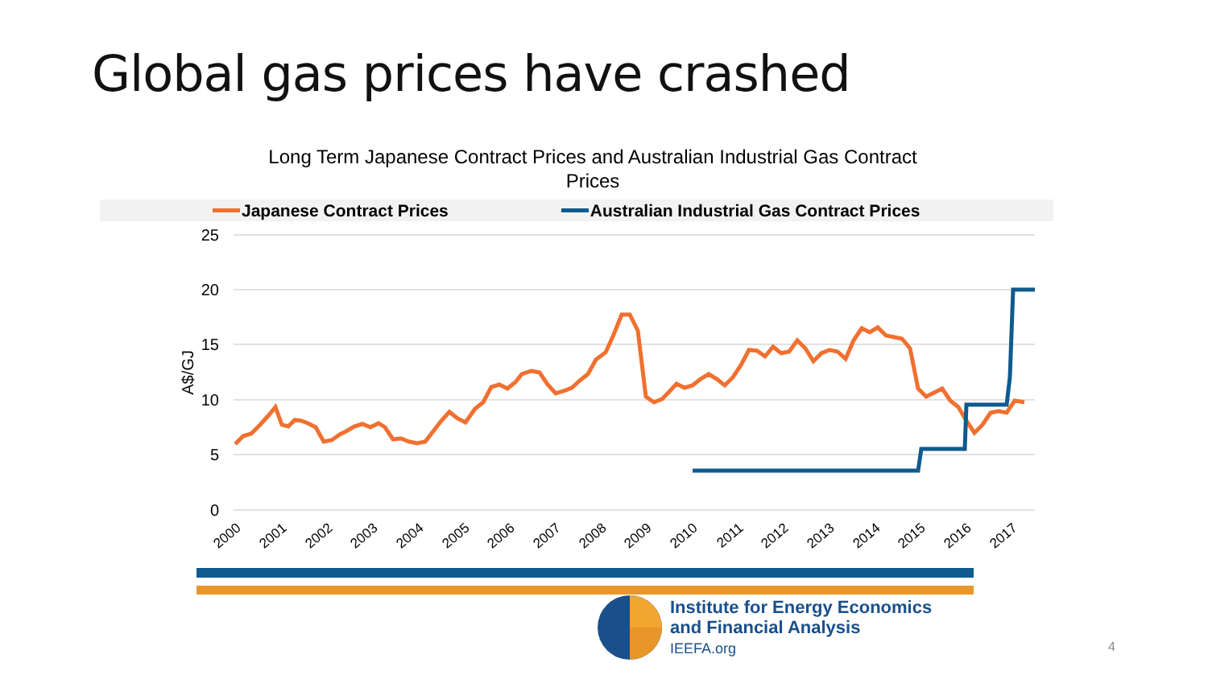Global gas prices have crashed
Long Term Japanese Contract Prices and Australian Industrial Gas Contract
Prices
Japanese Contract Prices Australian Industrial Gas Contract Prices
25
20
15
10
5
0
A$/GJ
2000
2001
2002
2003
2004
2005
2006
2007
2008
2009
2010
2011
2012
2013
2014
2015
2016
2017
Institute for Energy Economics
and Financial Analysis
IEEFA.org
4